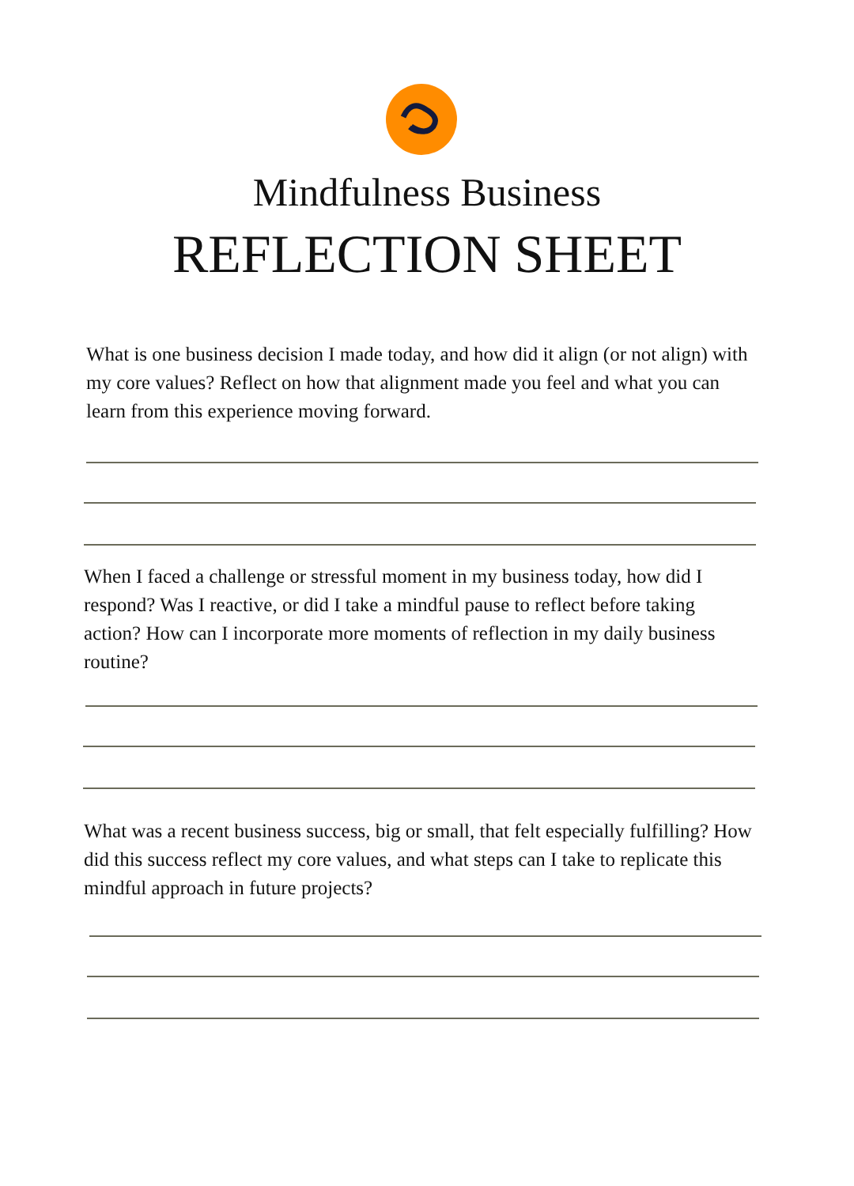Mindfulness Business
REFLECTION SHEET
What is one business decision I made today, and how did it align (or not align) with my core values? Reflect on how that alignment made you feel and what you can learn from this experience moving forward.
When I faced a challenge or stressful moment in my business today, how did I respond? Was I reactive, or did I take a mindful pause to reflect before taking action? How can I incorporate more moments of reflection in my daily business routine?
What was a recent business success, big or small, that felt especially fulfilling? How did this success reflect my core values, and what steps can I take to replicate this mindful approach in future projects?